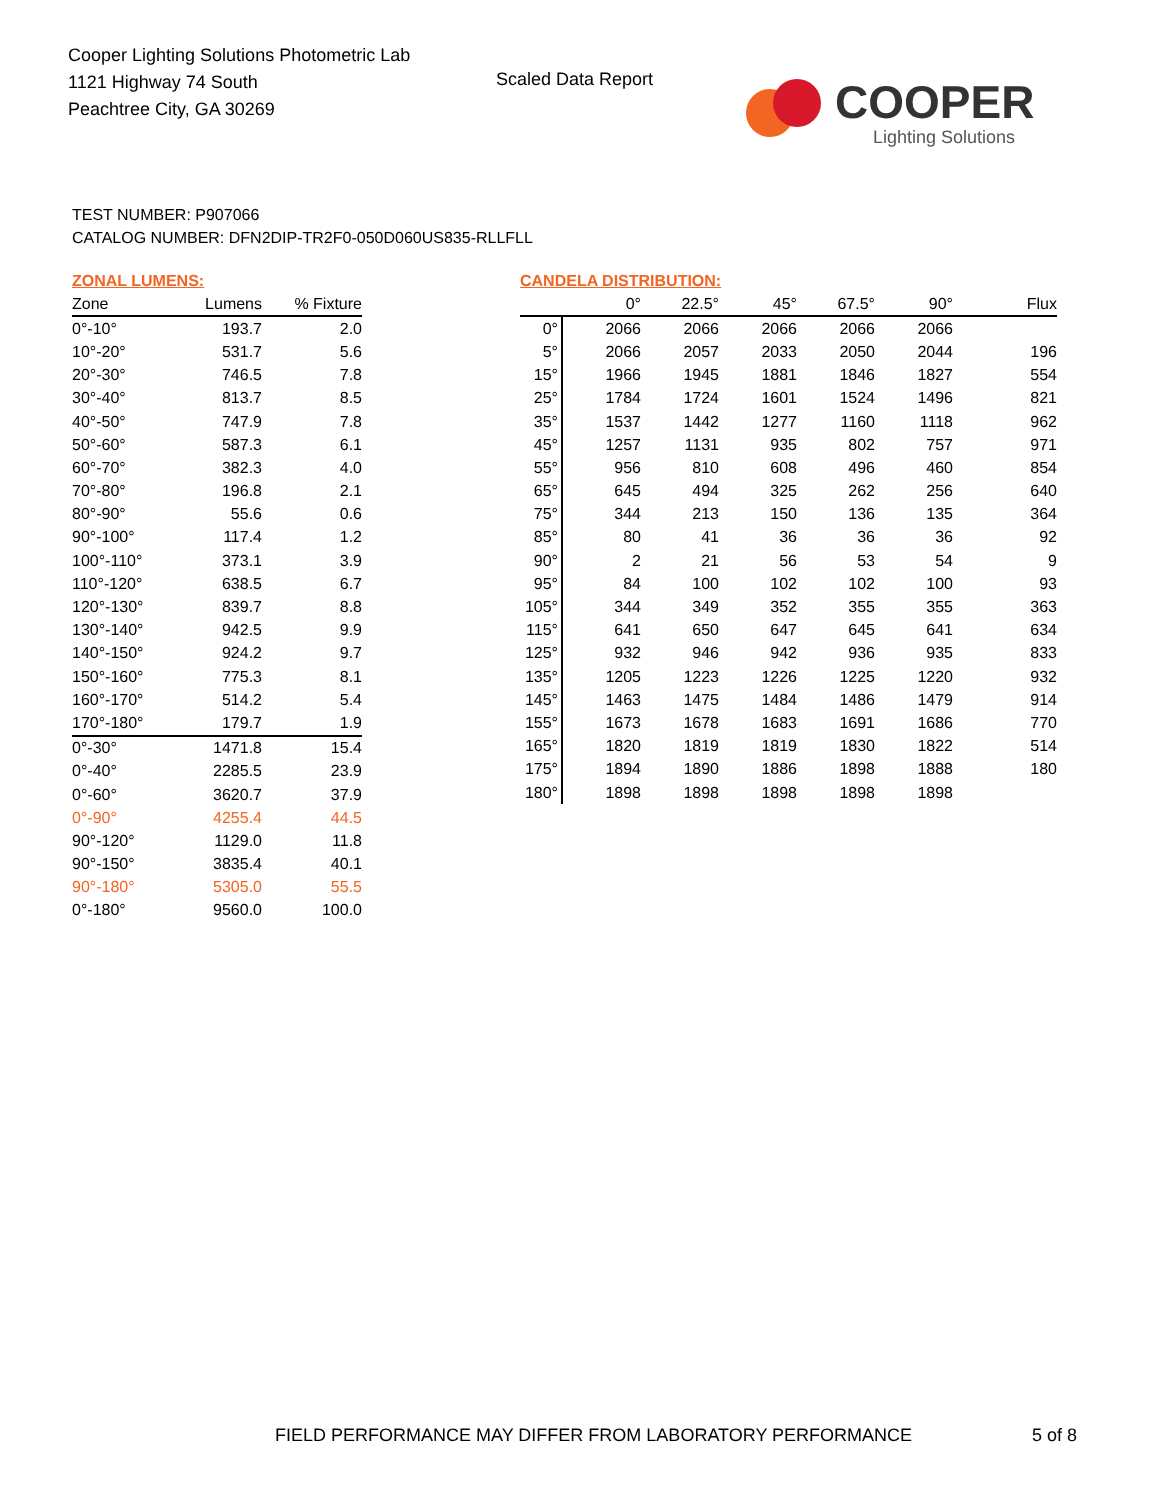Cooper Lighting Solutions Photometric Lab
1121 Highway 74 South
Peachtree City, GA 30269
Scaled Data Report COOPER
Lighting Solutions
TEST NUMBER: P907066
CATALOG NUMBER: DFN2DIP-TR2F0-050D060US835-RLLFLL
ZONAL LUMENS:
| Zone | Lumens | % Fixture |
| --- | --- | --- |
| 0°-10° | 193.7 | 2.0 |
| 10°-20° | 531.7 | 5.6 |
| 20°-30° | 746.5 | 7.8 |
| 30°-40° | 813.7 | 8.5 |
| 40°-50° | 747.9 | 7.8 |
| 50°-60° | 587.3 | 6.1 |
| 60°-70° | 382.3 | 4.0 |
| 70°-80° | 196.8 | 2.1 |
| 80°-90° | 55.6 | 0.6 |
| 90°-100° | 117.4 | 1.2 |
| 100°-110° | 373.1 | 3.9 |
| 110°-120° | 638.5 | 6.7 |
| 120°-130° | 839.7 | 8.8 |
| 130°-140° | 942.5 | 9.9 |
| 140°-150° | 924.2 | 9.7 |
| 150°-160° | 775.3 | 8.1 |
| 160°-170° | 514.2 | 5.4 |
| 170°-180° | 179.7 | 1.9 |
| 0°-30° | 1471.8 | 15.4 |
| 0°-40° | 2285.5 | 23.9 |
| 0°-60° | 3620.7 | 37.9 |
| 0°-90° | 4255.4 | 44.5 |
| 90°-120° | 1129.0 | 11.8 |
| 90°-150° | 3835.4 | 40.1 |
| 90°-180° | 5305.0 | 55.5 |
| 0°-180° | 9560.0 | 100.0 |
CANDELA DISTRIBUTION:
| | 0° | 22.5° | 45° | 67.5° | 90° | Flux |
| --- | --- | --- | --- | --- | --- | --- |
| 0° | 2066 | 2066 | 2066 | 2066 | 2066 | |
| 5° | 2066 | 2057 | 2033 | 2050 | 2044 | 196 |
| 15° | 1966 | 1945 | 1881 | 1846 | 1827 | 554 |
| 25° | 1784 | 1724 | 1601 | 1524 | 1496 | 821 |
| 35° | 1537 | 1442 | 1277 | 1160 | 1118 | 962 |
| 45° | 1257 | 1131 | 935 | 802 | 757 | 971 |
| 55° | 956 | 810 | 608 | 496 | 460 | 854 |
| 65° | 645 | 494 | 325 | 262 | 256 | 640 |
| 75° | 344 | 213 | 150 | 136 | 135 | 364 |
| 85° | 80 | 41 | 36 | 36 | 36 | 92 |
| 90° | 2 | 21 | 56 | 53 | 54 | 9 |
| 95° | 84 | 100 | 102 | 102 | 100 | 93 |
| 105° | 344 | 349 | 352 | 355 | 355 | 363 |
| 115° | 641 | 650 | 647 | 645 | 641 | 634 |
| 125° | 932 | 946 | 942 | 936 | 935 | 833 |
| 135° | 1205 | 1223 | 1226 | 1225 | 1220 | 932 |
| 145° | 1463 | 1475 | 1484 | 1486 | 1479 | 914 |
| 155° | 1673 | 1678 | 1683 | 1691 | 1686 | 770 |
| 165° | 1820 | 1819 | 1819 | 1830 | 1822 | 514 |
| 175° | 1894 | 1890 | 1886 | 1898 | 1888 | 180 |
| 180° | 1898 | 1898 | 1898 | 1898 | 1898 | |
FIELD PERFORMANCE MAY DIFFER FROM LABORATORY PERFORMANCE
5 of 8